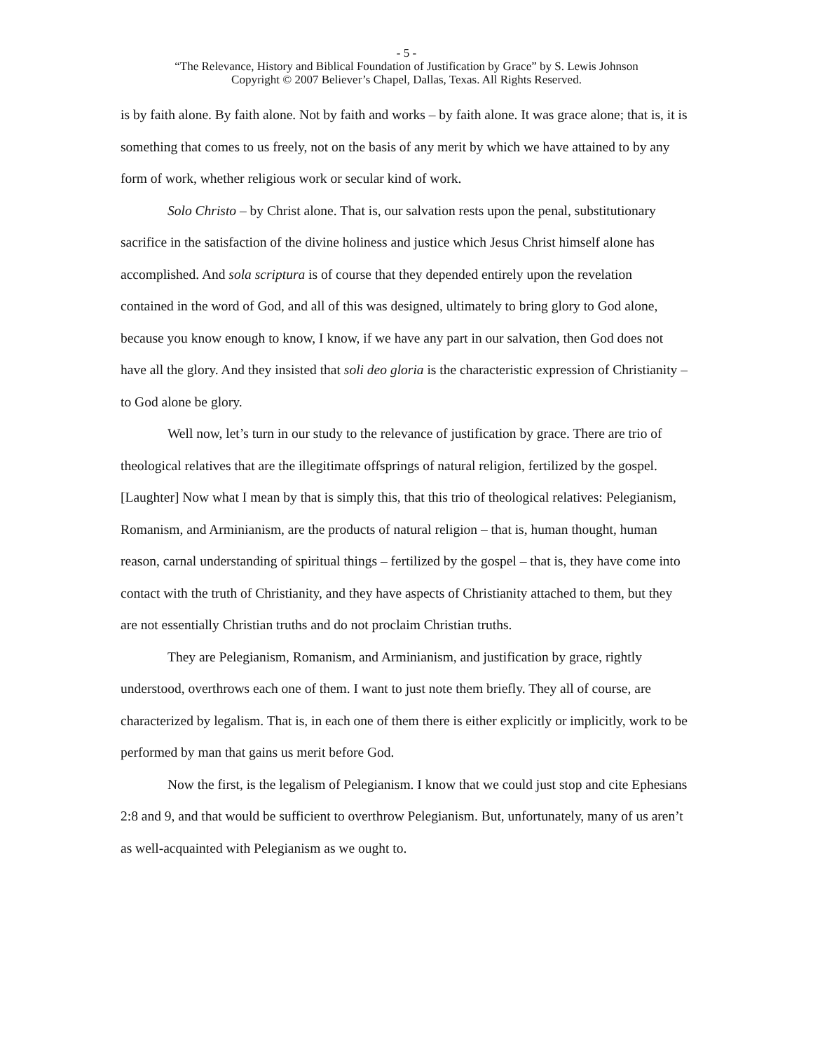- 5 -
“The Relevance, History and Biblical Foundation of Justification by Grace” by S. Lewis Johnson
Copyright © 2007 Believer’s Chapel, Dallas, Texas. All Rights Reserved.
is by faith alone. By faith alone. Not by faith and works – by faith alone. It was grace alone; that is, it is something that comes to us freely, not on the basis of any merit by which we have attained to by any form of work, whether religious work or secular kind of work.
Solo Christo – by Christ alone. That is, our salvation rests upon the penal, substitutionary sacrifice in the satisfaction of the divine holiness and justice which Jesus Christ himself alone has accomplished. And sola scriptura is of course that they depended entirely upon the revelation contained in the word of God, and all of this was designed, ultimately to bring glory to God alone, because you know enough to know, I know, if we have any part in our salvation, then God does not have all the glory. And they insisted that soli deo gloria is the characteristic expression of Christianity – to God alone be glory.
Well now, let’s turn in our study to the relevance of justification by grace. There are trio of theological relatives that are the illegitimate offsprings of natural religion, fertilized by the gospel. [Laughter] Now what I mean by that is simply this, that this trio of theological relatives: Pelegianism, Romanism, and Arminianism, are the products of natural religion – that is, human thought, human reason, carnal understanding of spiritual things – fertilized by the gospel – that is, they have come into contact with the truth of Christianity, and they have aspects of Christianity attached to them, but they are not essentially Christian truths and do not proclaim Christian truths.
They are Pelegianism, Romanism, and Arminianism, and justification by grace, rightly understood, overthrows each one of them. I want to just note them briefly. They all of course, are characterized by legalism. That is, in each one of them there is either explicitly or implicitly, work to be performed by man that gains us merit before God.
Now the first, is the legalism of Pelegianism. I know that we could just stop and cite Ephesians 2:8 and 9, and that would be sufficient to overthrow Pelegianism. But, unfortunately, many of us aren’t as well-acquainted with Pelegianism as we ought to.